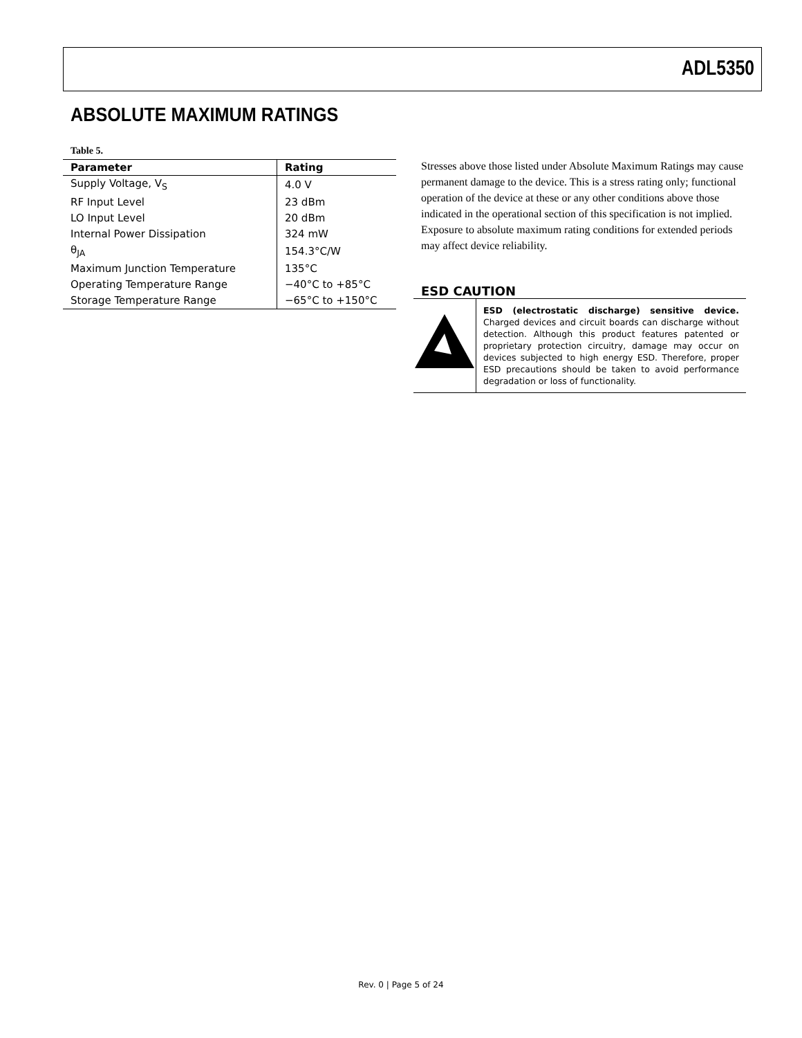ADL5350
ABSOLUTE MAXIMUM RATINGS
Table 5.
| Parameter | Rating |
| --- | --- |
| Supply Voltage, V<sub>S</sub> | 4.0 V |
| RF Input Level | 23 dBm |
| LO Input Level | 20 dBm |
| Internal Power Dissipation | 324 mW |
| θ<sub>JA</sub> | 154.3°C/W |
| Maximum Junction Temperature | 135°C |
| Operating Temperature Range | −40°C to +85°C |
| Storage Temperature Range | −65°C to +150°C |
Stresses above those listed under Absolute Maximum Ratings may cause permanent damage to the device. This is a stress rating only; functional operation of the device at these or any other conditions above those indicated in the operational section of this specification is not implied. Exposure to absolute maximum rating conditions for extended periods may affect device reliability.
ESD CAUTION
ESD (electrostatic discharge) sensitive device. Charged devices and circuit boards can discharge without detection. Although this product features patented or proprietary protection circuitry, damage may occur on devices subjected to high energy ESD. Therefore, proper ESD precautions should be taken to avoid performance degradation or loss of functionality.
Rev. 0 | Page 5 of 24